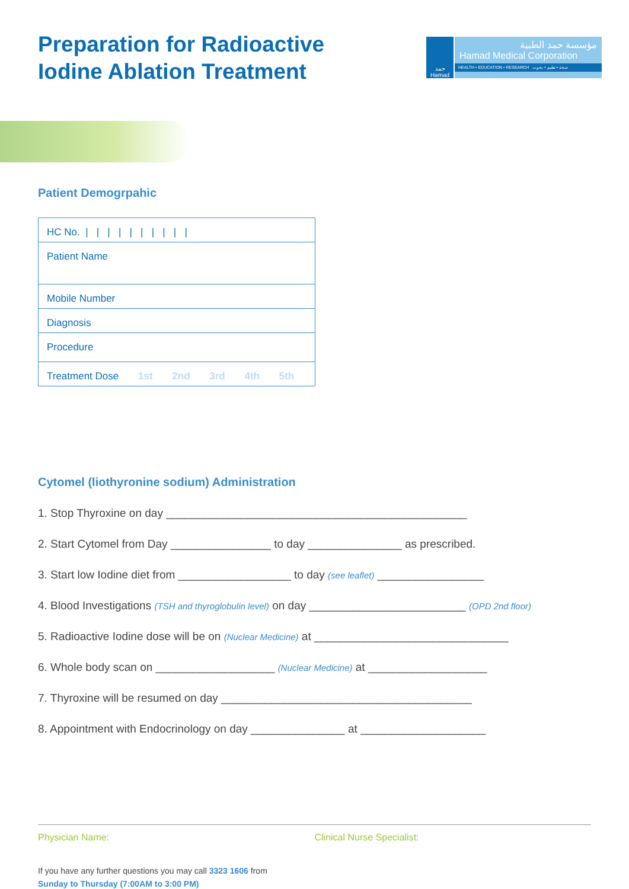Preparation for Radioactive
Iodine Ablation Treatment
حمد
Hamad
مؤسسة حمد الطبية
Hamad Medical Corporation
HEALTH • EDUCATION • RESEARCH صحة • تعليم • بحوث
Patient Demogrpahic
| HC No. / / / / / / / / / / |
| Patient Name |
| Mobile Number |
| Diagnosis |
| Procedure |
| Treatment Dose 1st 2nd 3rd 4th 5th |
Cytomel (liothyronine sodium) Administration
1. Stop Thyroxine on day ________________________________________________
2. Start Cytomel from Day ________________ to day _______________ as prescribed.
3. Start low Iodine diet from __________________ to day (see leaflet) _________________
4. Blood Investigations (TSH and thyroglobulin level) on day _________________________ (OPD 2nd floor)
5. Radioactive Iodine dose will be on (Nuclear Medicine) at _______________________________
6. Whole body scan on ___________________ (Nuclear Medicine) at ___________________
7. Thyroxine will be resumed on day ________________________________________
8. Appointment with Endocrinology on day _______________ at ____________________
Physician Name: Clinical Nurse Specialist:
If you have any further questions you may call 3323 1606 from
Sunday to Thursday (7:00AM to 3:00 PM)